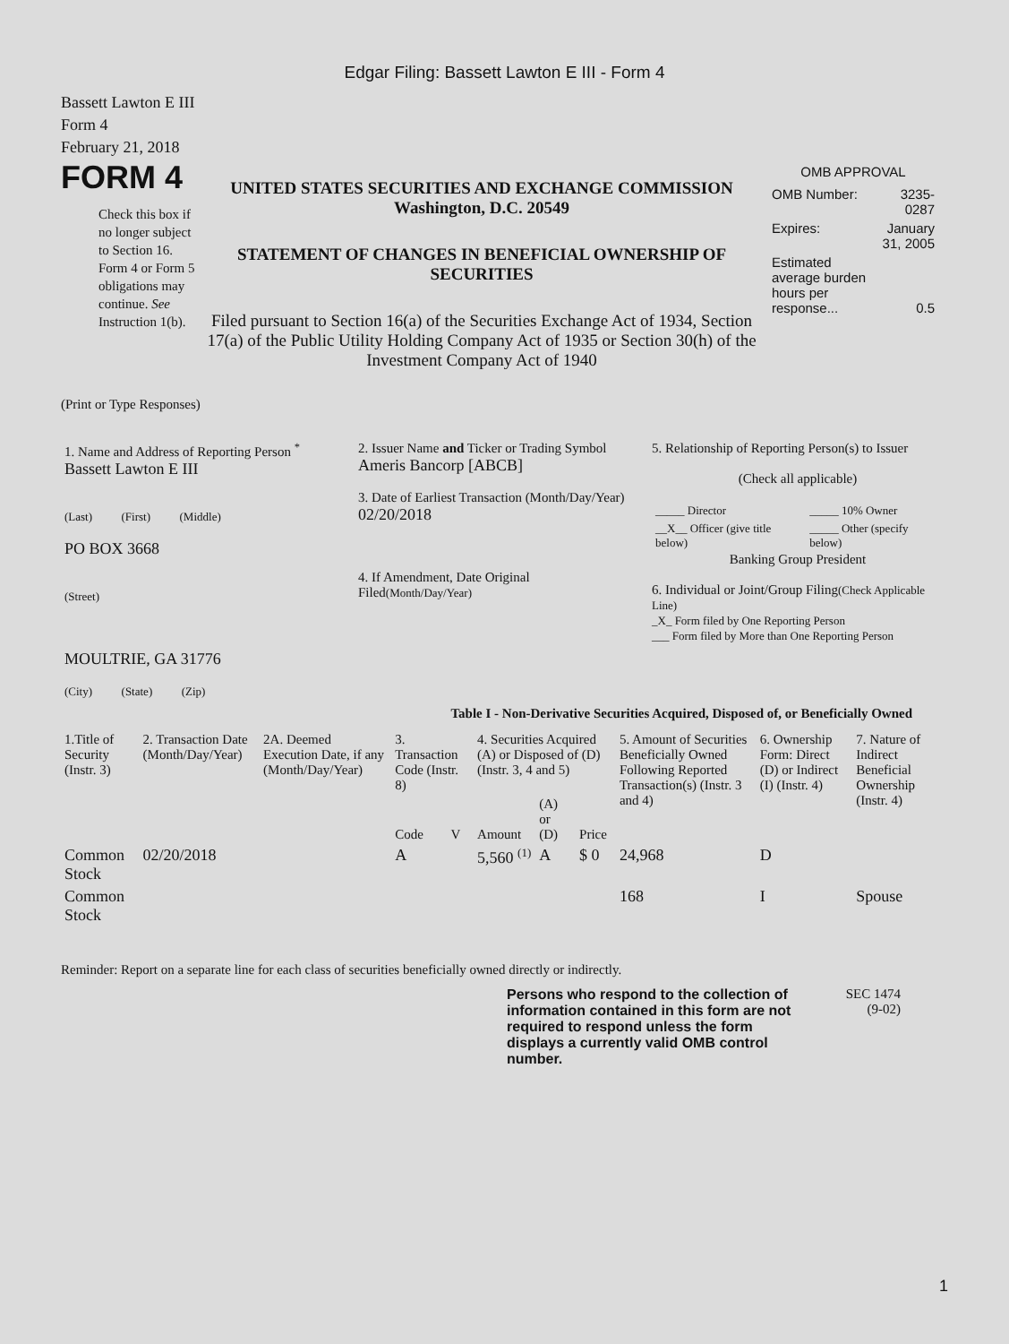Edgar Filing: Bassett Lawton E III - Form 4
Bassett Lawton E III
Form 4
February 21, 2018
FORM 4
Check this box if no longer subject to Section 16. Form 4 or Form 5 obligations may continue. See Instruction 1(b).
UNITED STATES SECURITIES AND EXCHANGE COMMISSION
Washington, D.C. 20549
STATEMENT OF CHANGES IN BENEFICIAL OWNERSHIP OF SECURITIES
Filed pursuant to Section 16(a) of the Securities Exchange Act of 1934, Section 17(a) of the Public Utility Holding Company Act of 1935 or Section 30(h) of the Investment Company Act of 1940
OMB APPROVAL
| OMB Number: | 3235-0287 |
| Expires: | January 31, 2005 |
| Estimated average burden hours per response... | 0.5 |
(Print or Type Responses)
| 1. Name and Address of Reporting Person <sup>*</sup> Bassett Lawton E III (Last) (First) (Middle) PO BOX 3668 (Street) MOULTRIE, GA 31776 (City) (State) (Zip) | 2. Issuer Name and Ticker or Trading Symbol Ameris Bancorp [ABCB] 3. Date of Earliest Transaction (Month/Day/Year) 02/20/2018 4. If Amendment, Date Original Filed (Month/Day/Year) | 5. Relationship of Reporting Person(s) to Issuer (Check all applicable) / _____ Director / _____ 10% Owner / / __X__ Officer (give title below) / _____ Other (specify below) / Banking Group President 6. Individual or Joint/Group Filing (Check Applicable Line) _X_ Form filed by One Reporting Person ___ Form filed by More than One Reporting Person |
Table I - Non-Derivative Securities Acquired, Disposed of, or Beneficially Owned
| 1.Title of Security (Instr. 3) | 2. Transaction Date (Month/Day/Year) | 2A. Deemed Execution Date, if any (Month/Day/Year) | 3. Transaction Code (Instr. 8) | | 4. Securities Acquired (A) or Disposed of (D) (Instr. 3, 4 and 5) | | | 5. Amount of Securities Beneficially Owned Following Reported Transaction(s) (Instr. 3 and 4) | 6. Ownership Form: Direct (D) or Indirect (I) (Instr. 4) | 7. Nature of Indirect Beneficial Ownership (Instr. 4) |
| --- | --- | --- | --- | --- | --- | --- | --- | --- | --- | --- |
| | | | Code | V | Amount | (A) or (D) | Price | | | |
| Common Stock | 02/20/2018 | | A | | 5,560 <sup>(1)</sup> | A | $ 0 | 24,968 | D | |
| Common Stock | | | | | | | | 168 | I | Spouse |
Reminder: Report on a separate line for each class of securities beneficially owned directly or indirectly.
Persons who respond to the collection of information contained in this form are not required to respond unless the form displays a currently valid OMB control number.
SEC 1474
(9-02)
1